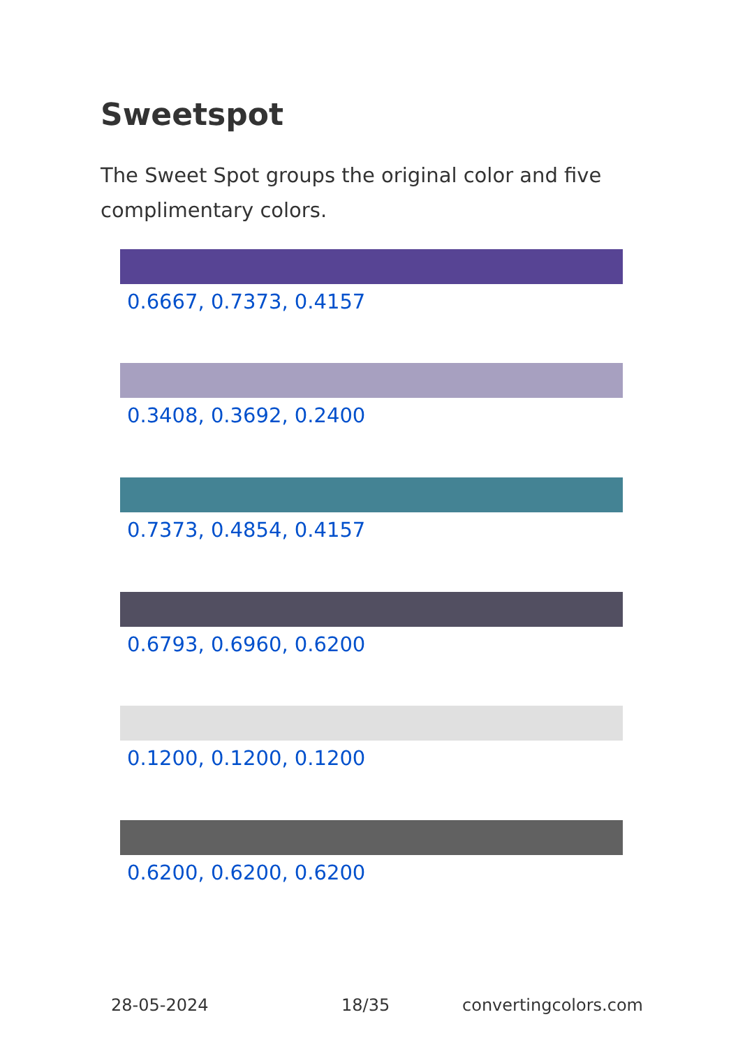Sweetspot
The Sweet Spot groups the original color and five complimentary colors.
0.6667, 0.7373, 0.4157
0.3408, 0.3692, 0.2400
0.7373, 0.4854, 0.4157
0.6793, 0.6960, 0.6200
0.1200, 0.1200, 0.1200
0.6200, 0.6200, 0.6200
28-05-2024 18/35 convertingcolors.com